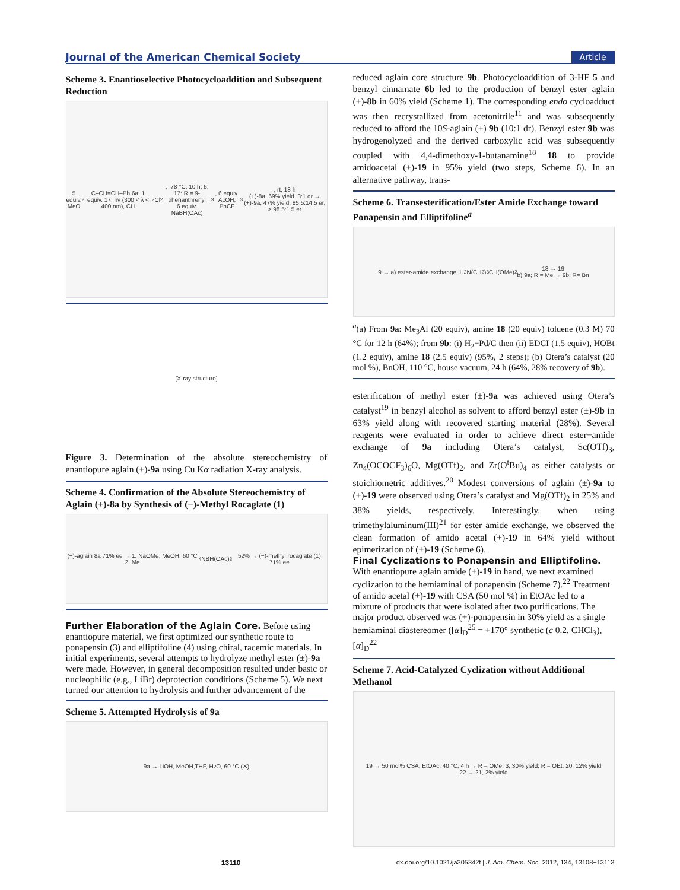Journal of the American Chemical Society Article
Scheme 3. Enantioselective Photocycloaddition and Subsequent Reduction
5 equiv. MeO<sub>2</sub>C–CH=CH–Ph 6a; 1 equiv. 17, hν (300 < λ < 400 nm), CH<sub>2</sub>Cl<sub>2</sub>, -78 °C, 10 h; 5; 17: R = 9-phenanthrenyl
6 equiv. NaBH(OAc)<sub>3</sub>, 6 equiv. AcOH, PhCF<sub>3</sub>, rt, 18 h
(+)-8a, 69% yield, 3:1 dr → (+)-9a, 47% yield, 85.5:14.5 er, > 98.5:1.5 er
[X-ray structure]
Figure 3. Determination of the absolute stereochemistry of enantiopure aglain (+)-9a using Cu Kα radiation X-ray analysis.
Scheme 4. Confirmation of the Absolute Stereochemistry of Aglain (+)-8a by Synthesis of (−)-Methyl Rocaglate (1)
(+)-aglain 8a 71% ee → 1. NaOMe, MeOH, 60 °C 2. Me<sub>4</sub>NBH(OAc)<sub>3</sub> 52% → (−)-methyl rocaglate (1) 71% ee
Further Elaboration of the Aglain Core.
Before using enantiopure material, we first optimized our synthetic route to ponapensin (3) and elliptifoline (4) using chiral, racemic materials. In initial experiments, several attempts to hydrolyze methyl ester (±)-9a were made. However, in general decomposition resulted under basic or nucleophilic (e.g., LiBr) deprotection conditions (Scheme 5). We next turned our attention to hydrolysis and further advancement of the
Scheme 5. Attempted Hydrolysis of 9a
9a → LiOH, MeOH,THF, H<sub>2</sub>O, 60 °C (✕)
reduced aglain core structure 9b. Photocycloaddition of 3-HF 5 and benzyl cinnamate 6b led to the production of benzyl ester aglain (±)-8b in 60% yield (Scheme 1). The corresponding endo cycloadduct was then recrystallized from acetonitrile<sup>11</sup> and was subsequently reduced to afford the 10S-aglain (±) 9b (10:1 dr). Benzyl ester 9b was hydrogenolyzed and the derived carboxylic acid was subsequently coupled with 4,4-dimethoxy-1-butanamine<sup>18</sup> 18 to provide amidoacetal (±)-19 in 95% yield (two steps, Scheme 6). In an alternative pathway, trans-
Scheme 6. Transesterification/Ester Amide Exchange toward Ponapensin and Elliptifoline<sup>a</sup>
9 → a) ester-amide exchange, H<sub>2</sub>N(CH<sub>2</sub>)<sub>3</sub>CH(OMe)<sub>2</sub> 18 → 19
b) 9a; R = Me → 9b; R= Bn
<sup>a</sup> (a) From 9a: Me<sub>3</sub>Al (20 equiv), amine 18 (20 equiv) toluene (0.3 M) 70 °C for 12 h (64%); from 9b: (i) H<sub>2</sub>−Pd/C then (ii) EDCI (1.5 equiv), HOBt (1.2 equiv), amine 18 (2.5 equiv) (95%, 2 steps); (b) Otera’s catalyst (20 mol %), BnOH, 110 °C, house vacuum, 24 h (64%, 28% recovery of 9b).
esterification of methyl ester (±)-9a was achieved using Otera’s catalyst<sup>19</sup> in benzyl alcohol as solvent to afford benzyl ester (±)-9b in 63% yield along with recovered starting material (28%). Several reagents were evaluated in order to achieve direct ester−amide exchange of 9a including Otera’s catalyst, Sc(OTf)<sub>3</sub>, Zn<sub>4</sub>(OCOCF<sub>3</sub>)<sub>6</sub>O, Mg(OTf)<sub>2</sub>, and Zr(O<sup>t</sup>Bu)<sub>4</sub> as either catalysts or stoichiometric additives.<sup>20</sup> Modest conversions of aglain (±)-9a to (±)-19 were observed using Otera’s catalyst and Mg(OTf)<sub>2</sub> in 25% and 38% yields, respectively. Interestingly, when using trimethylaluminum(III)<sup>21</sup> for ester amide exchange, we observed the clean formation of amido acetal (+)-19 in 64% yield without epimerization of (+)-19 (Scheme 6).
Final Cyclizations to Ponapensin and Elliptifoline.
With enantiopure aglain amide (+)-19 in hand, we next examined cyclization to the hemiaminal of ponapensin (Scheme 7).<sup>22</sup> Treatment of amido acetal (+)-19 with CSA (50 mol %) in EtOAc led to a mixture of products that were isolated after two purifications. The major product observed was (+)-ponapensin in 30% yield as a single hemiaminal diastereomer ([α]<sub>D</sub><sup>25</sup> = +170° synthetic (c 0.2, CHCl<sub>3</sub>), [α]<sub>D</sub><sup>22</sup>
Scheme 7. Acid-Catalyzed Cyclization without Additional Methanol
19 → 50 mol% CSA, EtOAc, 40 °C, 4 h → R = OMe, 3, 30% yield; R = OEt, 20, 12% yield
22 → 21, 2% yield
13110 dx.doi.org/10.1021/ja305342f | J. Am. Chem. Soc. 2012, 134, 13108−13113